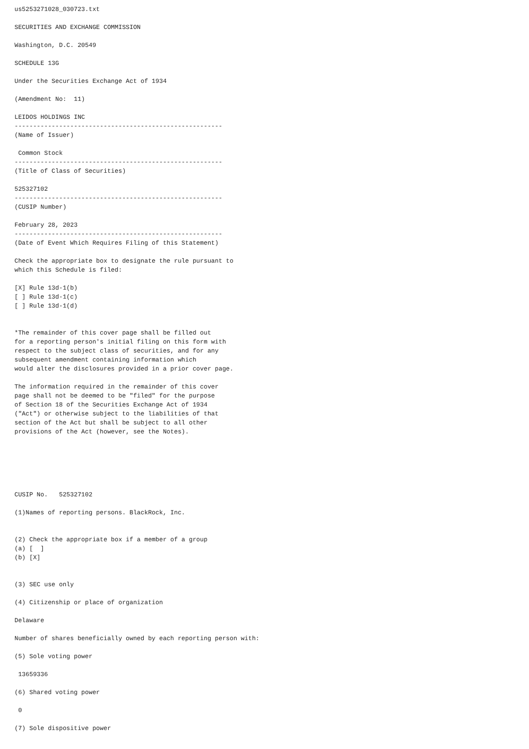us5253271028_030723.txt

SECURITIES AND EXCHANGE COMMISSION

Washington, D.C. 20549

SCHEDULE 13G

Under the Securities Exchange Act of 1934

(Amendment No:  11)

LEIDOS HOLDINGS INC
--------------------------------------------------------
(Name of Issuer)

 Common Stock
--------------------------------------------------------
(Title of Class of Securities)

525327102
--------------------------------------------------------
(CUSIP Number)

February 28, 2023
--------------------------------------------------------
(Date of Event Which Requires Filing of this Statement)

Check the appropriate box to designate the rule pursuant to
which this Schedule is filed:

[X] Rule 13d-1(b)
[ ] Rule 13d-1(c)
[ ] Rule 13d-1(d)


*The remainder of this cover page shall be filled out
for a reporting person's initial filing on this form with
respect to the subject class of securities, and for any
subsequent amendment containing information which
would alter the disclosures provided in a prior cover page.

The information required in the remainder of this cover
page shall not be deemed to be "filed" for the purpose
of Section 18 of the Securities Exchange Act of 1934
("Act") or otherwise subject to the liabilities of that
section of the Act but shall be subject to all other
provisions of the Act (however, see the Notes).






CUSIP No.   525327102

(1)Names of reporting persons. BlackRock, Inc.


(2) Check the appropriate box if a member of a group
(a) [  ]
(b) [X]


(3) SEC use only

(4) Citizenship or place of organization

Delaware

Number of shares beneficially owned by each reporting person with:

(5) Sole voting power

 13659336

(6) Shared voting power

 0

(7) Sole dispositive power